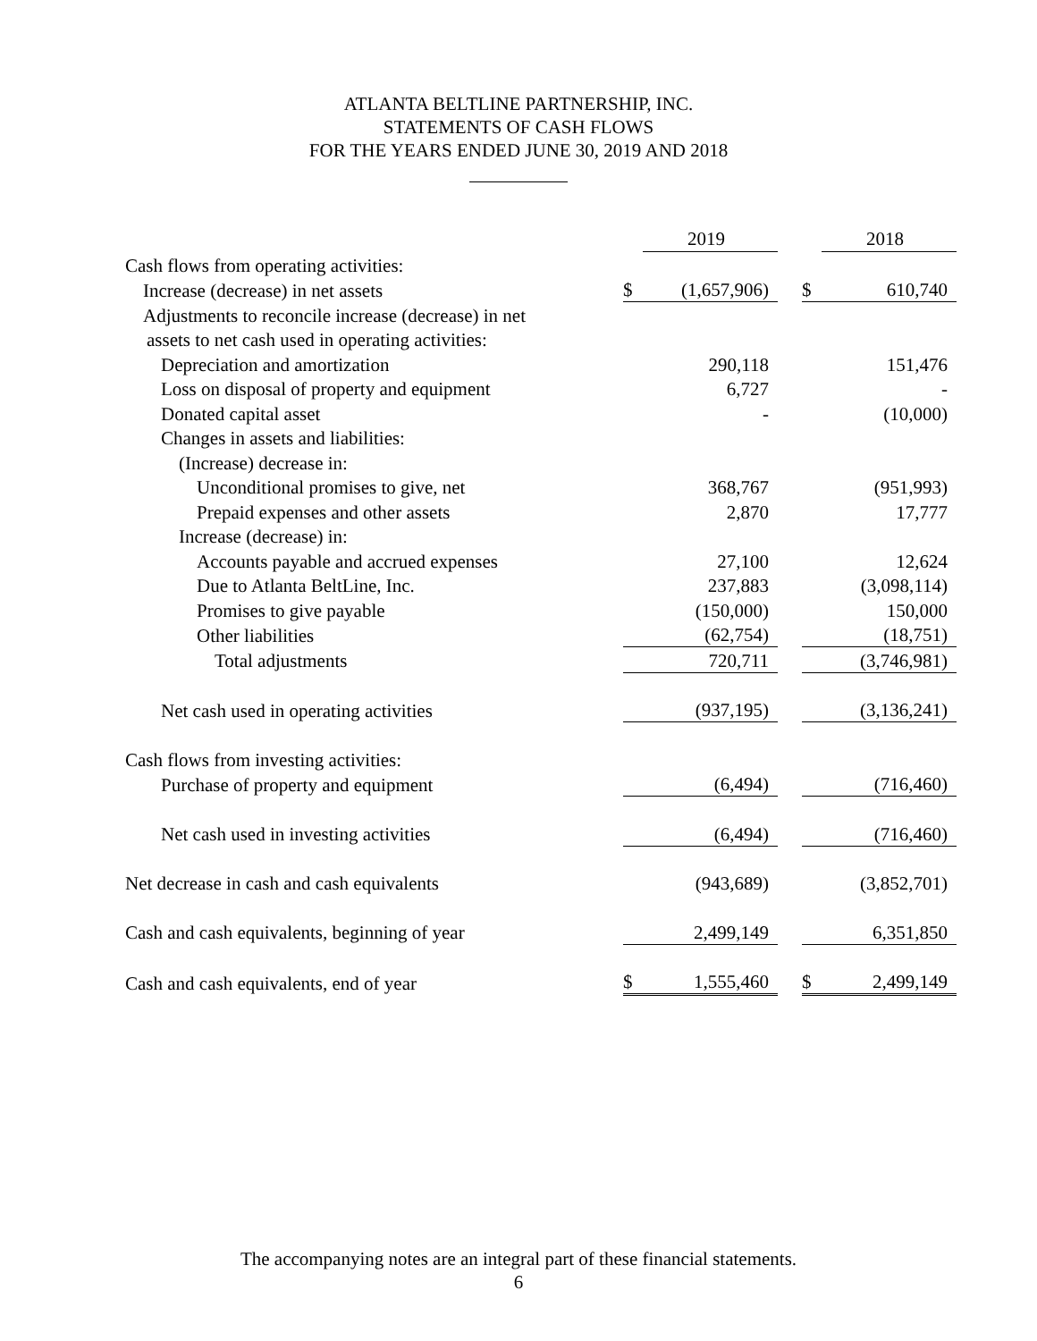ATLANTA BELTLINE PARTNERSHIP, INC.
STATEMENTS OF CASH FLOWS
FOR THE YEARS ENDED JUNE 30, 2019 AND 2018
| | | 2019 | | | 2018 |
| --- | --- | --- | --- | --- | --- |
| Cash flows from operating activities: | | | | | |
| Increase (decrease) in net assets | $ | (1,657,906) | | $ | 610,740 |
| Adjustments to reconcile increase (decrease) in net | | | | | |
| assets to net cash used in operating activities: | | | | | |
| Depreciation and amortization | | 290,118 | | | 151,476 |
| Loss on disposal of property and equipment | | 6,727 | | | - |
| Donated capital asset | | - | | | (10,000) |
| Changes in assets and liabilities: | | | | | |
| (Increase) decrease in: | | | | | |
| Unconditional promises to give, net | | 368,767 | | | (951,993) |
| Prepaid expenses and other assets | | 2,870 | | | 17,777 |
| Increase (decrease) in: | | | | | |
| Accounts payable and accrued expenses | | 27,100 | | | 12,624 |
| Due to Atlanta BeltLine, Inc. | | 237,883 | | | (3,098,114) |
| Promises to give payable | | (150,000) | | | 150,000 |
| Other liabilities | | (62,754) | | | (18,751) |
| Total adjustments | | 720,711 | | | (3,746,981) |
| Net cash used in operating activities | | (937,195) | | | (3,136,241) |
| Cash flows from investing activities: | | | | | |
| Purchase of property and equipment | | (6,494) | | | (716,460) |
| Net cash used in investing activities | | (6,494) | | | (716,460) |
| Net decrease in cash and cash equivalents | | (943,689) | | | (3,852,701) |
| Cash and cash equivalents, beginning of year | | 2,499,149 | | | 6,351,850 |
| Cash and cash equivalents, end of year | $ | 1,555,460 | | $ | 2,499,149 |
The accompanying notes are an integral part of these financial statements.
6